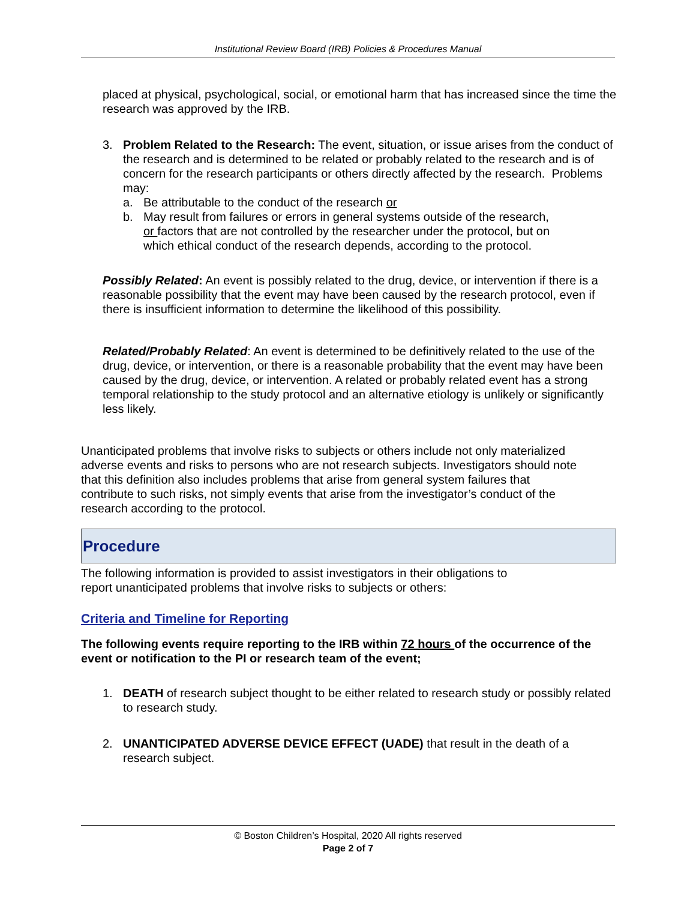Institutional Review Board (IRB) Policies & Procedures Manual
placed at physical, psychological, social, or emotional harm that has increased since the time the research was approved by the IRB.
3. Problem Related to the Research: The event, situation, or issue arises from the conduct of the research and is determined to be related or probably related to the research and is of concern for the research participants or others directly affected by the research. Problems may:
a. Be attributable to the conduct of the research or
b. May result from failures or errors in general systems outside of the research, or factors that are not controlled by the researcher under the protocol, but on which ethical conduct of the research depends, according to the protocol.
Possibly Related: An event is possibly related to the drug, device, or intervention if there is a reasonable possibility that the event may have been caused by the research protocol, even if there is insufficient information to determine the likelihood of this possibility.
Related/Probably Related: An event is determined to be definitively related to the use of the drug, device, or intervention, or there is a reasonable probability that the event may have been caused by the drug, device, or intervention. A related or probably related event has a strong temporal relationship to the study protocol and an alternative etiology is unlikely or significantly less likely.
Unanticipated problems that involve risks to subjects or others include not only materialized adverse events and risks to persons who are not research subjects. Investigators should note that this definition also includes problems that arise from general system failures that contribute to such risks, not simply events that arise from the investigator’s conduct of the research according to the protocol.
Procedure
The following information is provided to assist investigators in their obligations to report unanticipated problems that involve risks to subjects or others:
Criteria and Timeline for Reporting
The following events require reporting to the IRB within 72 hours of the occurrence of the event or notification to the PI or research team of the event;
1. DEATH of research subject thought to be either related to research study or possibly related to research study.
2. UNANTICIPATED ADVERSE DEVICE EFFECT (UADE) that result in the death of a research subject.
© Boston Children’s Hospital, 2020 All rights reserved
Page 2 of 7